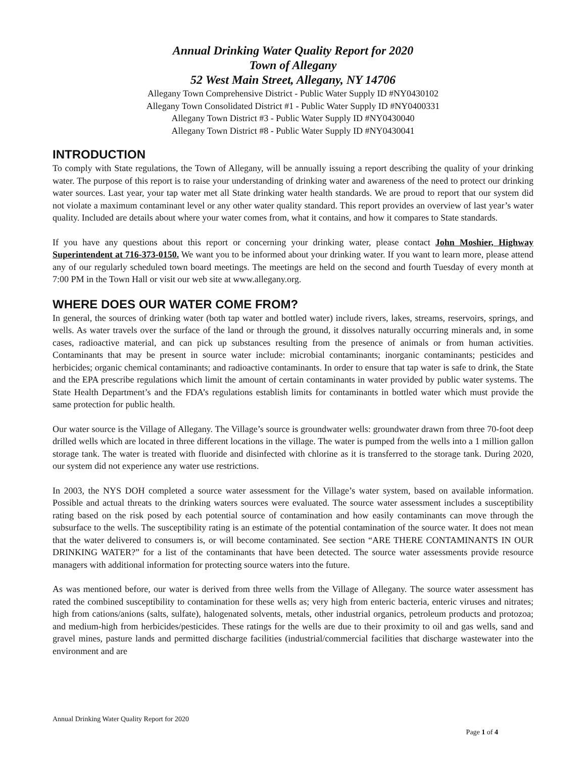Annual Drinking Water Quality Report for 2020
Town of Allegany
52 West Main Street, Allegany, NY 14706
Allegany Town Comprehensive District - Public Water Supply ID #NY0430102
Allegany Town Consolidated District #1 - Public Water Supply ID #NY0400331
Allegany Town District #3 - Public Water Supply ID #NY0430040
Allegany Town District #8 - Public Water Supply ID #NY0430041
INTRODUCTION
To comply with State regulations, the Town of Allegany, will be annually issuing a report describing the quality of your drinking water. The purpose of this report is to raise your understanding of drinking water and awareness of the need to protect our drinking water sources. Last year, your tap water met all State drinking water health standards. We are proud to report that our system did not violate a maximum contaminant level or any other water quality standard. This report provides an overview of last year’s water quality. Included are details about where your water comes from, what it contains, and how it compares to State standards.
If you have any questions about this report or concerning your drinking water, please contact John Moshier, Highway Superintendent at 716-373-0150. We want you to be informed about your drinking water. If you want to learn more, please attend any of our regularly scheduled town board meetings. The meetings are held on the second and fourth Tuesday of every month at 7:00 PM in the Town Hall or visit our web site at www.allegany.org.
WHERE DOES OUR WATER COME FROM?
In general, the sources of drinking water (both tap water and bottled water) include rivers, lakes, streams, reservoirs, springs, and wells. As water travels over the surface of the land or through the ground, it dissolves naturally occurring minerals and, in some cases, radioactive material, and can pick up substances resulting from the presence of animals or from human activities. Contaminants that may be present in source water include: microbial contaminants; inorganic contaminants; pesticides and herbicides; organic chemical contaminants; and radioactive contaminants. In order to ensure that tap water is safe to drink, the State and the EPA prescribe regulations which limit the amount of certain contaminants in water provided by public water systems. The State Health Department’s and the FDA’s regulations establish limits for contaminants in bottled water which must provide the same protection for public health.
Our water source is the Village of Allegany. The Village’s source is groundwater wells: groundwater drawn from three 70-foot deep drilled wells which are located in three different locations in the village. The water is pumped from the wells into a 1 million gallon storage tank. The water is treated with fluoride and disinfected with chlorine as it is transferred to the storage tank. During 2020, our system did not experience any water use restrictions.
In 2003, the NYS DOH completed a source water assessment for the Village’s water system, based on available information. Possible and actual threats to the drinking waters sources were evaluated. The source water assessment includes a susceptibility rating based on the risk posed by each potential source of contamination and how easily contaminants can move through the subsurface to the wells. The susceptibility rating is an estimate of the potential contamination of the source water. It does not mean that the water delivered to consumers is, or will become contaminated. See section “ARE THERE CONTAMINANTS IN OUR DRINKING WATER?” for a list of the contaminants that have been detected. The source water assessments provide resource managers with additional information for protecting source waters into the future.
As was mentioned before, our water is derived from three wells from the Village of Allegany. The source water assessment has rated the combined susceptibility to contamination for these wells as; very high from enteric bacteria, enteric viruses and nitrates; high from cations/anions (salts, sulfate), halogenated solvents, metals, other industrial organics, petroleum products and protozoa; and medium-high from herbicides/pesticides. These ratings for the wells are due to their proximity to oil and gas wells, sand and gravel mines, pasture lands and permitted discharge facilities (industrial/commercial facilities that discharge wastewater into the environment and are
Annual Drinking Water Quality Report for 2020
Page 1 of 4